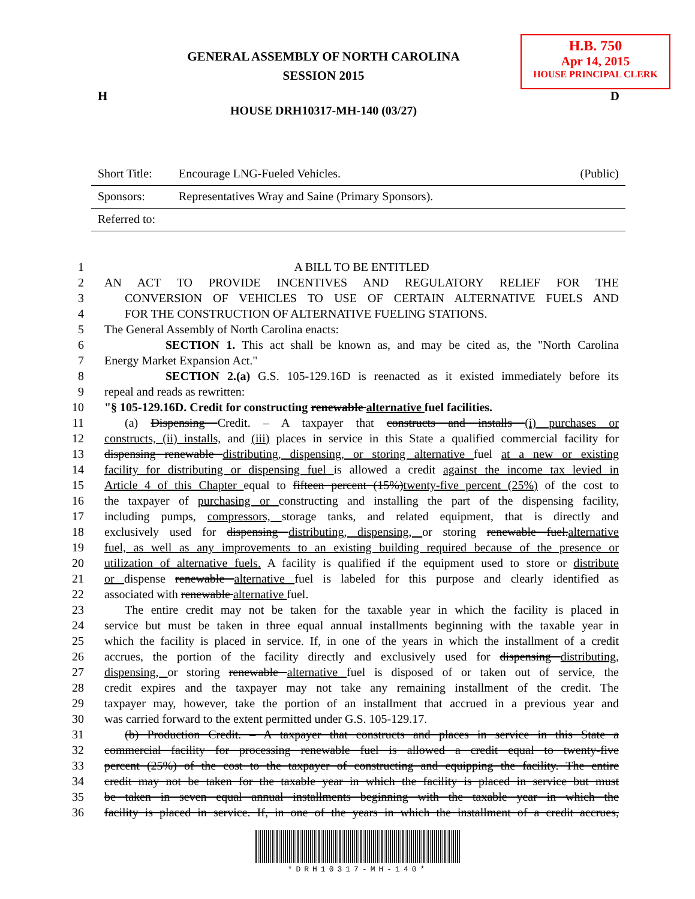H.B. 750
Apr 14, 2015
HOUSE PRINCIPAL CLERK
GENERAL ASSEMBLY OF NORTH CAROLINA
SESSION 2015
H D
HOUSE DRH10317-MH-140 (03/27)
Short Title: Encourage LNG-Fueled Vehicles. (Public)
Sponsors: Representatives Wray and Saine (Primary Sponsors).
Referred to:
1 A BILL TO BE ENTITLED
2 AN ACT TO PROVIDE INCENTIVES AND REGULATORY RELIEF FOR THE
3 CONVERSION OF VEHICLES TO USE OF CERTAIN ALTERNATIVE FUELS AND
4 FOR THE CONSTRUCTION OF ALTERNATIVE FUELING STATIONS.
5 The General Assembly of North Carolina enacts:
6 SECTION 1. This act shall be known as, and may be cited as, the "North Carolina
7 Energy Market Expansion Act."
8 SECTION 2.(a) G.S. 105-129.16D is reenacted as it existed immediately before its
9 repeal and reads as rewritten:
10 "§ 105-129.16D. Credit for constructing renewable alternative fuel facilities.
11 (a) Dispensing Credit. – A taxpayer that constructs and installs (i) purchases or
12 constructs, (ii) installs, and (iii) places in service in this State a qualified commercial facility for
13 dispensing renewable distributing, dispensing, or storing alternative fuel at a new or existing
14 facility for distributing or dispensing fuel is allowed a credit against the income tax levied in
15 Article 4 of this Chapter equal to fifteen percent (15%)twenty-five percent (25%) of the cost to
16 the taxpayer of purchasing or constructing and installing the part of the dispensing facility,
17 including pumps, compressors, storage tanks, and related equipment, that is directly and
18 exclusively used for dispensing distributing, dispensing, or storing renewable fuel.alternative
19 fuel, as well as any improvements to an existing building required because of the presence or
20 utilization of alternative fuels. A facility is qualified if the equipment used to store or distribute
21 or dispense renewable alternative fuel is labeled for this purpose and clearly identified as
22 associated with renewable alternative fuel.
23 The entire credit may not be taken for the taxable year in which the facility is placed in
24 service but must be taken in three equal annual installments beginning with the taxable year in
25 which the facility is placed in service. If, in one of the years in which the installment of a credit
26 accrues, the portion of the facility directly and exclusively used for dispensing distributing,
27 dispensing, or storing renewable alternative fuel is disposed of or taken out of service, the
28 credit expires and the taxpayer may not take any remaining installment of the credit. The
29 taxpayer may, however, take the portion of an installment that accrued in a previous year and
30 was carried forward to the extent permitted under G.S. 105-129.17.
31 (b) Production Credit. – A taxpayer that constructs and places in service in this State a
32 commercial facility for processing renewable fuel is allowed a credit equal to twenty-five
33 percent (25%) of the cost to the taxpayer of constructing and equipping the facility. The entire
34 credit may not be taken for the taxable year in which the facility is placed in service but must
35 be taken in seven equal annual installments beginning with the taxable year in which the
36 facility is placed in service. If, in one of the years in which the installment of a credit accrues,
*DRH10317-MH-140*